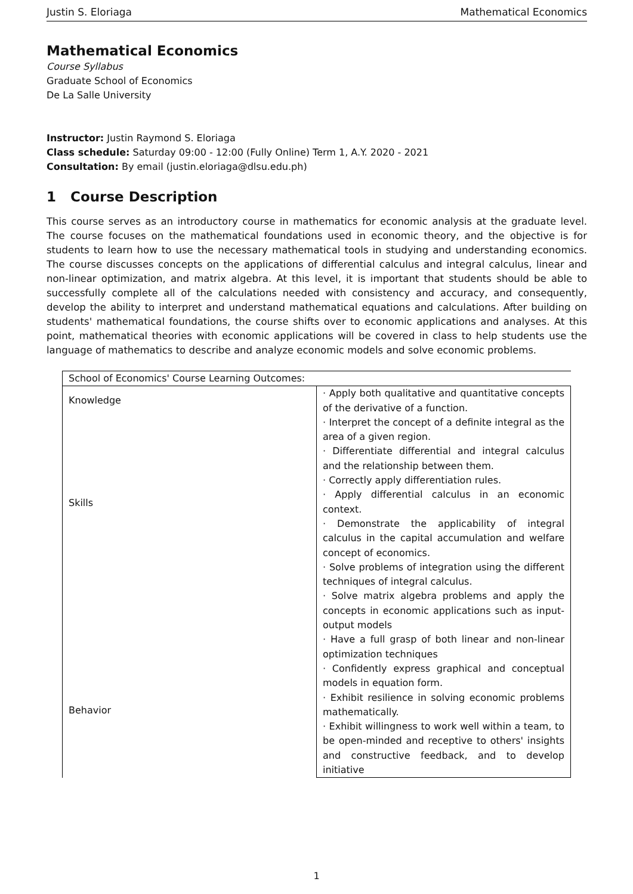Justin S. Eloriaga Mathematical Economics
Mathematical Economics
Course Syllabus
Graduate School of Economics
De La Salle University
Instructor: Justin Raymond S. Eloriaga
Class schedule: Saturday 09:00 - 12:00 (Fully Online) Term 1, A.Y. 2020 - 2021
Consultation: By email (justin.eloriaga@dlsu.edu.ph)
1 Course Description
This course serves as an introductory course in mathematics for economic analysis at the graduate level. The course focuses on the mathematical foundations used in economic theory, and the objective is for students to learn how to use the necessary mathematical tools in studying and understanding economics. The course discusses concepts on the applications of differential calculus and integral calculus, linear and non-linear optimization, and matrix algebra. At this level, it is important that students should be able to successfully complete all of the calculations needed with consistency and accuracy, and consequently, develop the ability to interpret and understand mathematical equations and calculations. After building on students' mathematical foundations, the course shifts over to economic applications and analyses. At this point, mathematical theories with economic applications will be covered in class to help students use the language of mathematics to describe and analyze economic models and solve economic problems.
| School of Economics' Course Learning Outcomes: | |
| Knowledge | · Apply both qualitative and quantitative concepts of the derivative of a function. · Interpret the concept of a definite integral as the area of a given region. · Differentiate differential and integral calculus and the relationship between them. · Correctly apply differentiation rules. · Apply differential calculus in an economic context. · Demonstrate the applicability of integral calculus in the capital accumulation and welfare concept of economics. · Solve problems of integration using the different techniques of integral calculus. · Solve matrix algebra problems and apply the concepts in economic applications such as input-output models · Have a full grasp of both linear and non-linear optimization techniques · Confidently express graphical and conceptual models in equation form. · Exhibit resilience in solving economic problems mathematically. · Exhibit willingness to work well within a team, to be open-minded and receptive to others' insights and constructive feedback, and to develop initiative |
| Skills | |
| Behavior | |
1